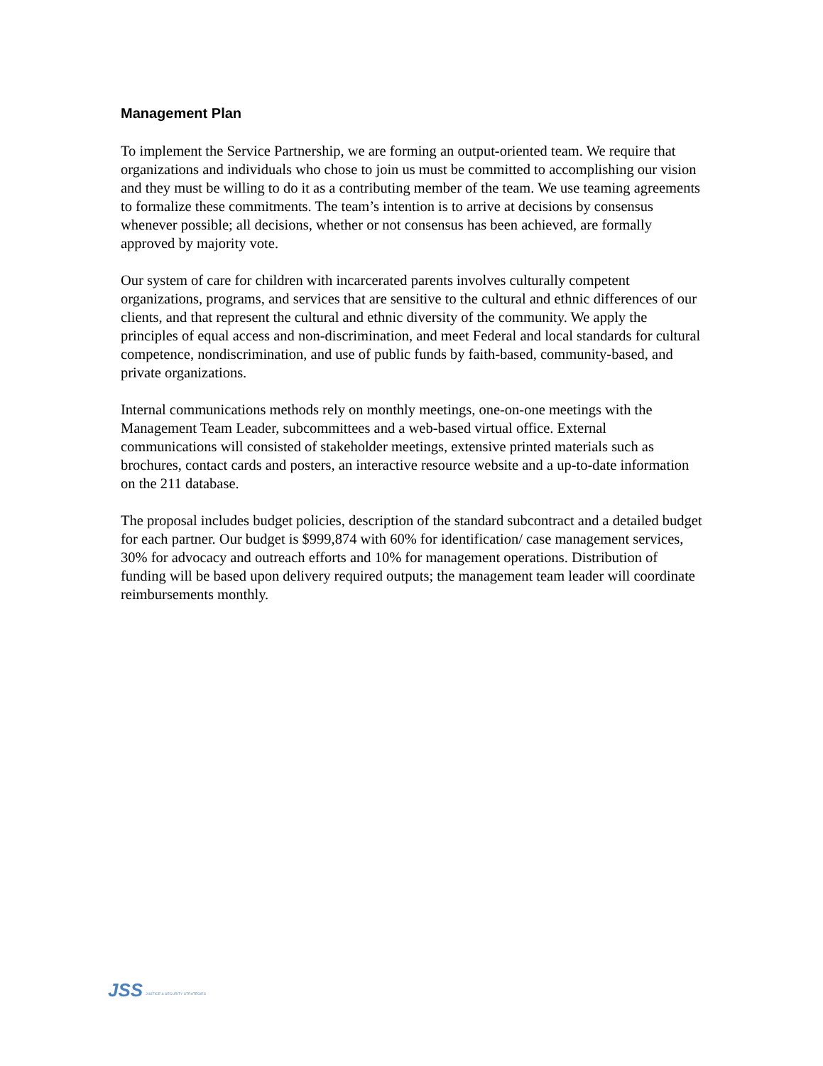Management Plan
To implement the Service Partnership, we are forming an output-oriented team. We require that organizations and individuals who chose to join us must be committed to accomplishing our vision and they must be willing to do it as a contributing member of the team. We use teaming agreements to formalize these commitments. The team’s intention is to arrive at decisions by consensus whenever possible; all decisions, whether or not consensus has been achieved, are formally approved by majority vote.
Our system of care for children with incarcerated parents involves culturally competent organizations, programs, and services that are sensitive to the cultural and ethnic differences of our clients, and that represent the cultural and ethnic diversity of the community. We apply the principles of equal access and non-discrimination, and meet Federal and local standards for cultural competence, nondiscrimination, and use of public funds by faith-based, community-based, and private organizations.
Internal communications methods rely on monthly meetings, one-on-one meetings with the Management Team Leader, subcommittees and a web-based virtual office. External communications will consisted of stakeholder meetings, extensive printed materials such as brochures, contact cards and posters, an interactive resource website and a up-to-date information on the 211 database.
The proposal includes budget policies, description of the standard subcontract and a detailed budget for each partner. Our budget is $999,874 with 60% for identification/ case management services, 30% for advocacy and outreach efforts and 10% for management operations. Distribution of funding will be based upon delivery required outputs; the management team leader will coordinate reimbursements monthly.
JSS JUSTICE & SECURITY STRATEGIES